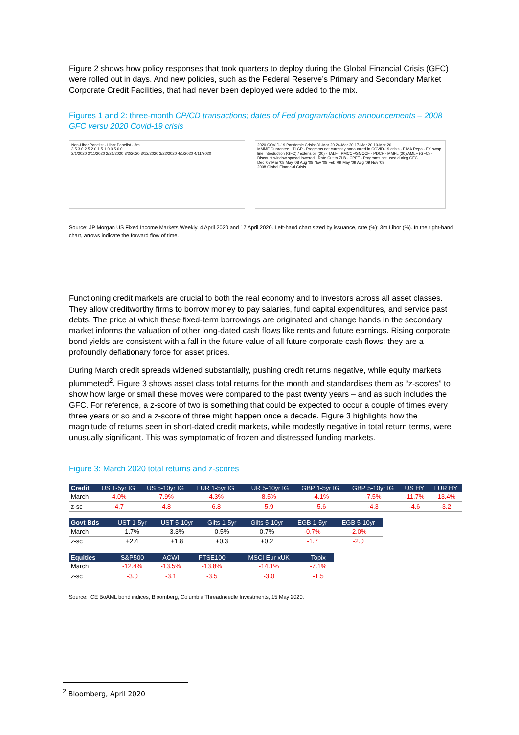Figure 2 shows how policy responses that took quarters to deploy during the Global Financial Crisis (GFC) were rolled out in days. And new policies, such as the Federal Reserve’s Primary and Secondary Market Corporate Credit Facilities, that had never been deployed were added to the mix.
Figures 1 and 2: three-month CP/CD transactions; dates of Fed program/actions announcements – 2008 GFC versu 2020 Covid-19 crisis
Non-Libor Panelist · Libor Panelist · 3mL
3.5 3.0 2.5 2.0 1.5 1.0 0.5 0.0
2/1/2020 2/11/2020 2/21/2020 3/2/2020 3/12/2020 3/22/2020 4/1/2020 4/11/2020
2020 COVID-19 Pandemic Crisis: 31-Mar 20 24-Mar 20 17-Mar 20 10-Mar 20
MMMF Guarantee · TLGP · Programs not currently announced in COVID-19 crisis · FIMA Repo · FX swap line introduction (GFC) / extension (20) · TALF · PMCCF/SMCCF · PDCF · MMFL (20)/AMLF (GFC) · Discount window spread lowered · Rate Cut to ZLB · CPFF · Programs not used during GFC
Dec '07 Mar '08 May '08 Aug '08 Nov '08 Feb '09 May '09 Aug '09 Nov '09
2008 Global Financial Crisis
Source: JP Morgan US Fixed Income Markets Weekly, 4 April 2020 and 17 April 2020. Left-hand chart sized by issuance, rate (%); 3m Libor (%). In the right-hand chart, arrows indicate the forward flow of time.
Functioning credit markets are crucial to both the real economy and to investors across all asset classes. They allow creditworthy firms to borrow money to pay salaries, fund capital expenditures, and service past debts. The price at which these fixed-term borrowings are originated and change hands in the secondary market informs the valuation of other long-dated cash flows like rents and future earnings. Rising corporate bond yields are consistent with a fall in the future value of all future corporate cash flows: they are a profoundly deflationary force for asset prices.
During March credit spreads widened substantially, pushing credit returns negative, while equity markets plummeted<sup>2</sup>. Figure 3 shows asset class total returns for the month and standardises them as “z-scores” to show how large or small these moves were compared to the past twenty years – and as such includes the GFC. For reference, a z-score of two is something that could be expected to occur a couple of times every three years or so and a z-score of three might happen once a decade. Figure 3 highlights how the magnitude of returns seen in short-dated credit markets, while modestly negative in total return terms, were unusually significant. This was symptomatic of frozen and distressed funding markets.
Figure 3: March 2020 total returns and z-scores
| Credit | US 1-5yr IG | US 5-10yr IG | EUR 1-5yr IG | EUR 5-10yr IG | GBP 1-5yr IG | GBP 5-10yr IG | US HY | EUR HY |
| --- | --- | --- | --- | --- | --- | --- | --- | --- |
| March | -4.0% | -7.9% | -4.3% | -8.5% | -4.1% | -7.5% | -11.7% | -13.4% |
| z-sc | -4.7 | -4.8 | -6.8 | -5.9 | -5.6 | -4.3 | -4.6 | -3.2 |
| Govt Bds | UST 1-5yr | UST 5-10yr | Gilts 1-5yr | Gilts 5-10yr | EGB 1-5yr | EGB 5-10yr |
| --- | --- | --- | --- | --- | --- | --- |
| March | 1.7% | 3.3% | 0.5% | 0.7% | -0.7% | -2.0% |
| z-sc | +2.4 | +1.8 | +0.3 | +0.2 | -1.7 | -2.0 |
| Equities | S&P500 | ACWI | FTSE100 | MSCI Eur xUK | Topix |
| --- | --- | --- | --- | --- | --- |
| March | -12.4% | -13.5% | -13.8% | -14.1% | -7.1% |
| z-sc | -3.0 | -3.1 | -3.5 | -3.0 | -1.5 |
Source: ICE BoAML bond indices, Bloomberg, Columbia Threadneedle Investments, 15 May 2020.
<sup>2</sup> Bloomberg, April 2020